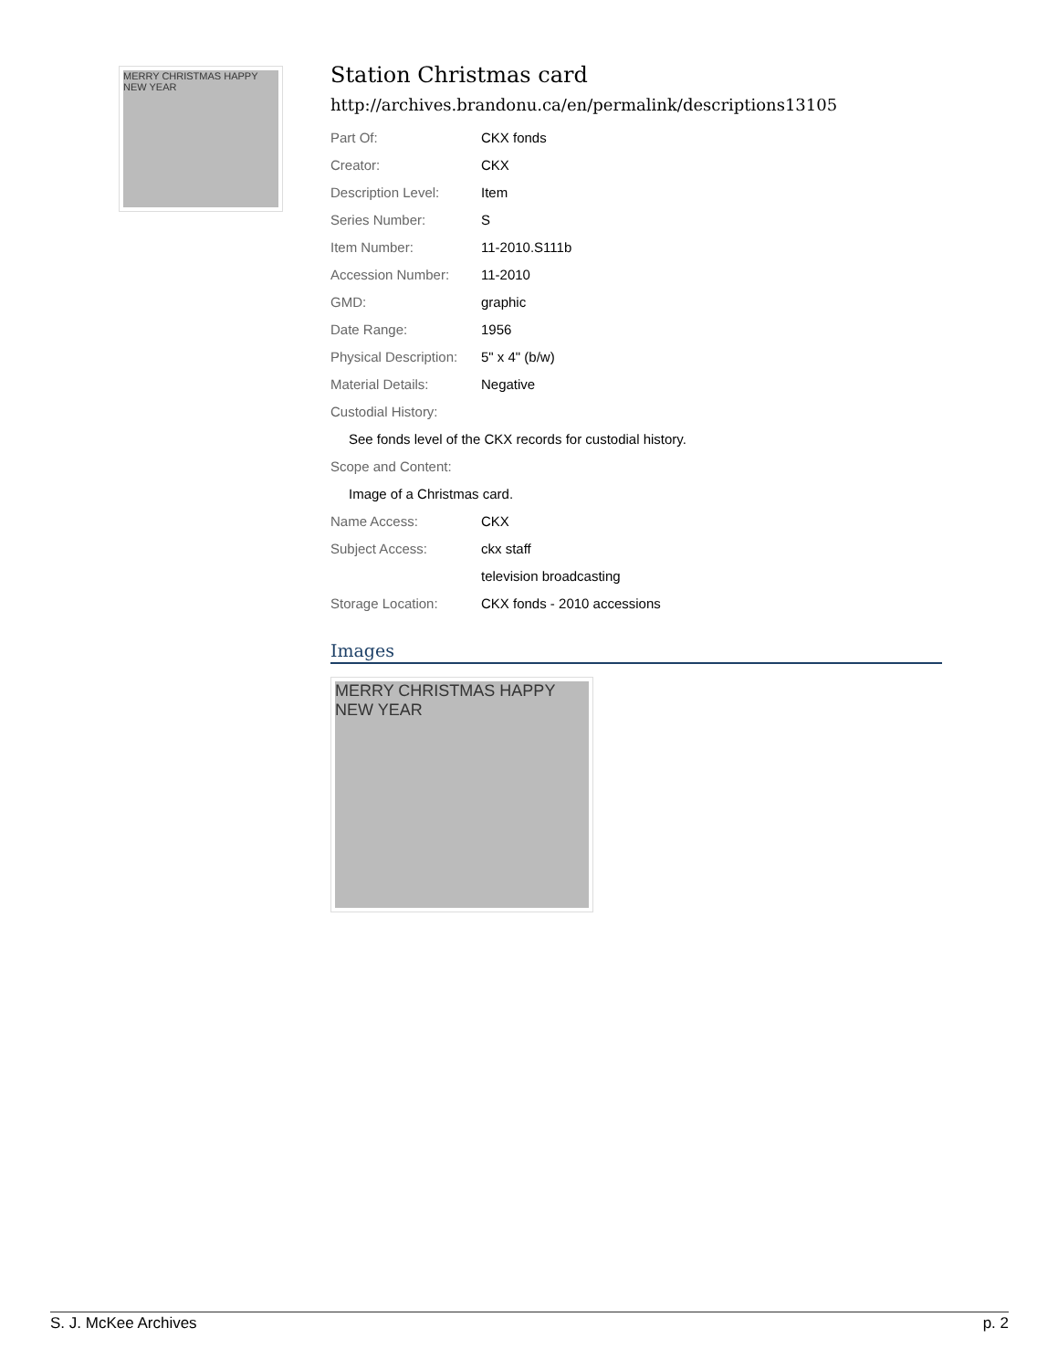MERRY CHRISTMAS HAPPY NEW YEAR
Station Christmas card
http://archives.brandonu.ca/en/permalink/descriptions13105
| Part Of: | CKX fonds |
| Creator: | CKX |
| Description Level: | Item |
| Series Number: | S |
| Item Number: | 11-2010.S111b |
| Accession Number: | 11-2010 |
| GMD: | graphic |
| Date Range: | 1956 |
| Physical Description: | 5" x 4" (b/w) |
| Material Details: | Negative |
| Custodial History: | |
| See fonds level of the CKX records for custodial history. | |
| Scope and Content: | |
| Image of a Christmas card. | |
| Name Access: | CKX |
| Subject Access: | ckx staff |
| | television broadcasting |
| Storage Location: | CKX fonds - 2010 accessions |
Images
MERRY CHRISTMAS HAPPY NEW YEAR
S. J. McKee Archives p. 2